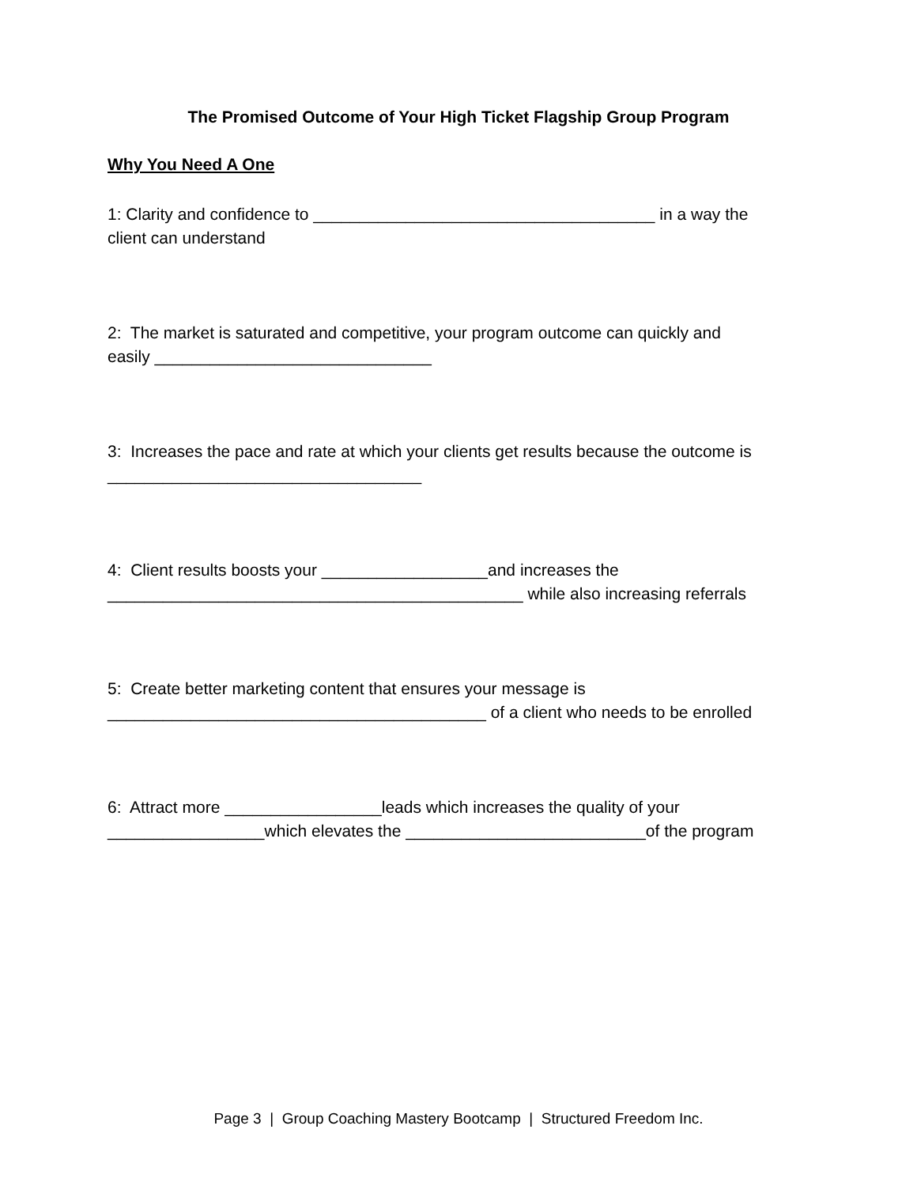The Promised Outcome of Your High Ticket Flagship Group Program
Why You Need A One
1: Clarity and confidence to _____________________________________ in a way the
client can understand
2: The market is saturated and competitive, your program outcome can quickly and
easily ______________________________
3: Increases the pace and rate at which your clients get results because the outcome is
__________________________________
4: Client results boosts your __________________and increases the
_____________________________________________ while also increasing referrals
5: Create better marketing content that ensures your message is
_________________________________________ of a client who needs to be enrolled
6: Attract more _________________leads which increases the quality of your
_________________which elevates the __________________________of the program
Page 3 | Group Coaching Mastery Bootcamp | Structured Freedom Inc.